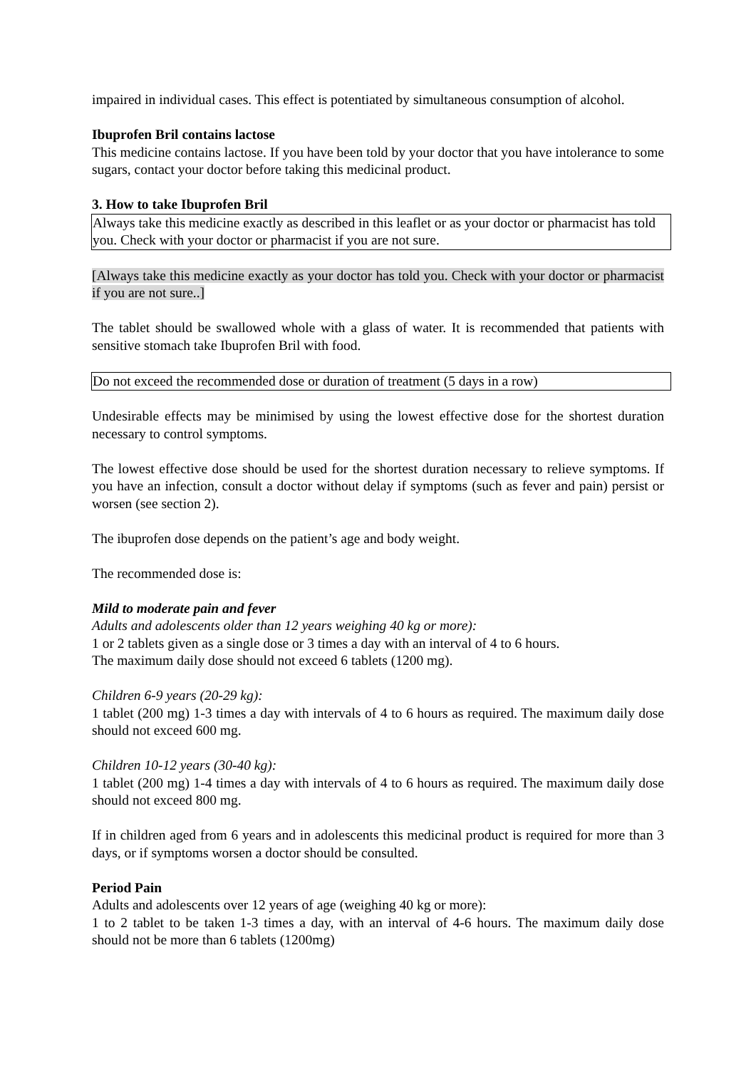impaired in individual cases. This effect is potentiated by simultaneous consumption of alcohol.
Ibuprofen Bril contains lactose
This medicine contains lactose. If you have been told by your doctor that you have intolerance to some sugars, contact your doctor before taking this medicinal product.
3. How to take Ibuprofen Bril
Always take this medicine exactly as described in this leaflet or as your doctor or pharmacist has told you. Check with your doctor or pharmacist if you are not sure.
[Always take this medicine exactly as your doctor has told you. Check with your doctor or pharmacist if you are not sure..]
The tablet should be swallowed whole with a glass of water. It is recommended that patients with sensitive stomach take Ibuprofen Bril with food.
Do not exceed the recommended dose or duration of treatment (5 days in a row)
Undesirable effects may be minimised by using the lowest effective dose for the shortest duration necessary to control symptoms.
The lowest effective dose should be used for the shortest duration necessary to relieve symptoms. If you have an infection, consult a doctor without delay if symptoms (such as fever and pain) persist or worsen (see section 2).
The ibuprofen dose depends on the patient’s age and body weight.
The recommended dose is:
Mild to moderate pain and fever
Adults and adolescents older than 12 years weighing 40 kg or more):
1 or 2 tablets given as a single dose or 3 times a day with an interval of 4 to 6 hours.
The maximum daily dose should not exceed 6 tablets (1200 mg).
Children 6-9 years (20-29 kg):
1 tablet (200 mg) 1-3 times a day with intervals of 4 to 6 hours as required. The maximum daily dose should not exceed 600 mg.
Children 10-12 years (30-40 kg):
1 tablet (200 mg) 1-4 times a day with intervals of 4 to 6 hours as required. The maximum daily dose should not exceed 800 mg.
If in children aged from 6 years and in adolescents this medicinal product is required for more than 3 days, or if symptoms worsen a doctor should be consulted.
Period Pain
Adults and adolescents over 12 years of age (weighing 40 kg or more):
1 to 2 tablet to be taken 1-3 times a day, with an interval of 4-6 hours. The maximum daily dose should not be more than 6 tablets (1200mg)